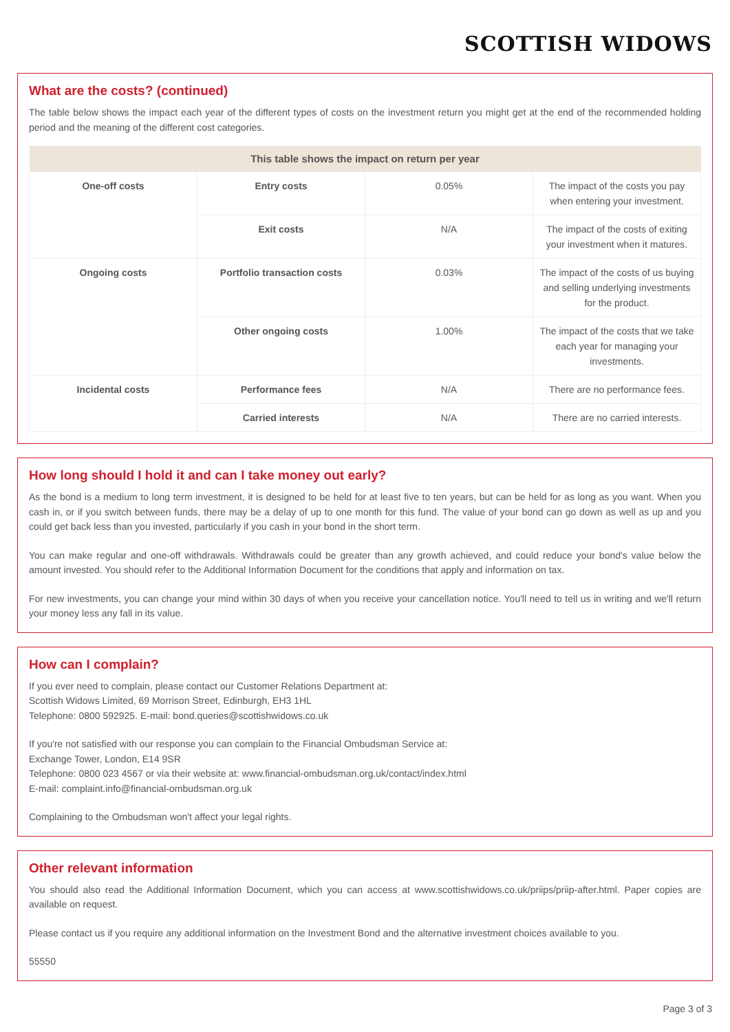SCOTTISH WIDOWS
What are the costs? (continued)
The table below shows the impact each year of the different types of costs on the investment return you might get at the end of the recommended holding period and the meaning of the different cost categories.
| This table shows the impact on return per year | | | |
| --- | --- | --- | --- |
| One-off costs | Entry costs | 0.05% | The impact of the costs you pay when entering your investment. |
| | Exit costs | N/A | The impact of the costs of exiting your investment when it matures. |
| Ongoing costs | Portfolio transaction costs | 0.03% | The impact of the costs of us buying and selling underlying investments for the product. |
| | Other ongoing costs | 1.00% | The impact of the costs that we take each year for managing your investments. |
| Incidental costs | Performance fees | N/A | There are no performance fees. |
| | Carried interests | N/A | There are no carried interests. |
How long should I hold it and can I take money out early?
As the bond is a medium to long term investment, it is designed to be held for at least five to ten years, but can be held for as long as you want. When you cash in, or if you switch between funds, there may be a delay of up to one month for this fund. The value of your bond can go down as well as up and you could get back less than you invested, particularly if you cash in your bond in the short term.
You can make regular and one-off withdrawals. Withdrawals could be greater than any growth achieved, and could reduce your bond's value below the amount invested. You should refer to the Additional Information Document for the conditions that apply and information on tax.
For new investments, you can change your mind within 30 days of when you receive your cancellation notice. You'll need to tell us in writing and we'll return your money less any fall in its value.
How can I complain?
If you ever need to complain, please contact our Customer Relations Department at:
Scottish Widows Limited, 69 Morrison Street, Edinburgh, EH3 1HL
Telephone: 0800 592925. E-mail: bond.queries@scottishwidows.co.uk
If you're not satisfied with our response you can complain to the Financial Ombudsman Service at:
Exchange Tower, London, E14 9SR
Telephone: 0800 023 4567 or via their website at: www.financial-ombudsman.org.uk/contact/index.html
E-mail: complaint.info@financial-ombudsman.org.uk
Complaining to the Ombudsman won't affect your legal rights.
Other relevant information
You should also read the Additional Information Document, which you can access at www.scottishwidows.co.uk/priips/priip-after.html. Paper copies are available on request.
Please contact us if you require any additional information on the Investment Bond and the alternative investment choices available to you.
55550
Page 3 of 3